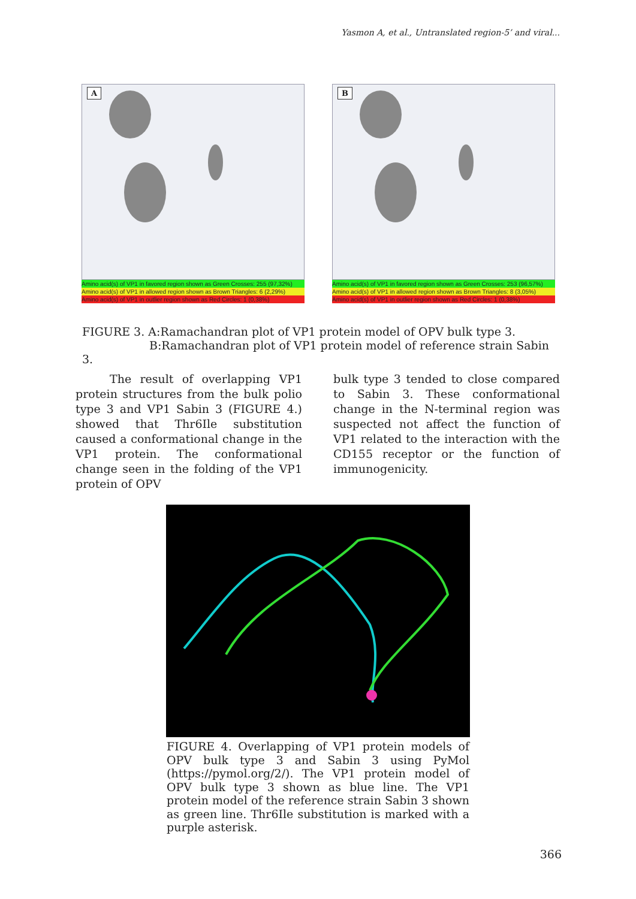Yasmon A, et al., Untranslated region-5’ and viral...
A
Amino acid(s) of VP1 in favored region shown as Green Crosses: 255 (97,32%)
Amino acid(s) of VP1 in allowed region shown as Brown Triangles: 6 (2,29%)
Amino acid(s) of VP1 in outlier region shown as Red Circles: 1 (0,38%)
B
Amino acid(s) of VP1 in favored region shown as Green Crosses: 253 (96,57%)
Amino acid(s) of VP1 in allowed region shown as Brown Triangles: 8 (3,05%)
Amino acid(s) of VP1 in outlier region shown as Red Circles: 1 (0,38%)
FIGURE 3. A:Ramachandran plot of VP1 protein model of OPV bulk type 3.
B:Ramachandran plot of VP1 protein model of reference strain Sabin 3.
The result of overlapping VP1 protein structures from the bulk polio type 3 and VP1 Sabin 3 (FIGURE 4.) showed that Thr6Ile substitution caused a conformational change in the VP1 protein. The conformational change seen in the folding of the VP1 protein of OPV
bulk type 3 tended to close compared to Sabin 3. These conformational change in the N-terminal region was suspected not affect the function of VP1 related to the interaction with the CD155 receptor or the function of immunogenicity.
FIGURE 4. Overlapping of VP1 protein models of OPV bulk type 3 and Sabin 3 using PyMol (https://pymol.org/2/). The VP1 protein model of OPV bulk type 3 shown as blue line. The VP1 protein model of the reference strain Sabin 3 shown as green line. Thr6Ile substitution is marked with a purple asterisk.
366